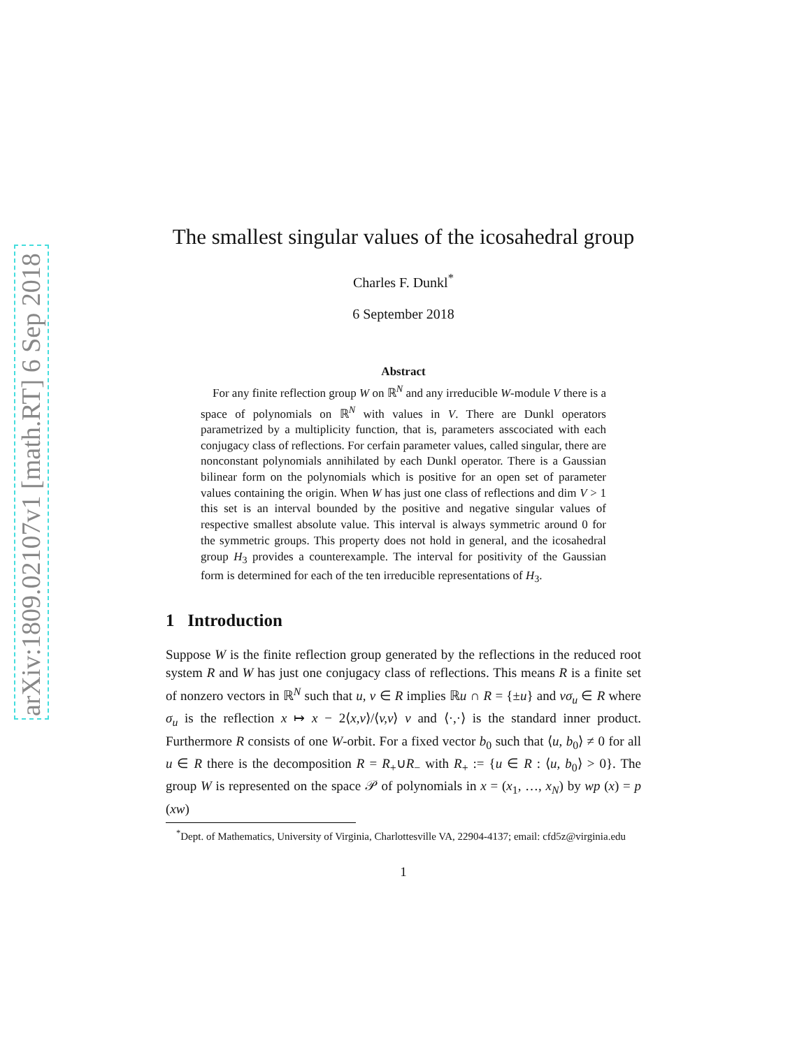arXiv:1809.02107v1 [math.RT] 6 Sep 2018
The smallest singular values of the icosahedral group
Charles F. Dunkl<sup>*</sup>
6 September 2018
Abstract
For any finite reflection group W on ℝ<sup>N</sup> and any irreducible W-module V there is a space of polynomials on ℝ<sup>N</sup> with values in V. There are Dunkl operators parametrized by a multiplicity function, that is, parameters asscociated with each conjugacy class of reflections. For cerfain parameter values, called singular, there are nonconstant polynomials annihilated by each Dunkl operator. There is a Gaussian bilinear form on the polynomials which is positive for an open set of parameter values containing the origin. When W has just one class of reflections and dim V > 1 this set is an interval bounded by the positive and negative singular values of respective smallest absolute value. This interval is always symmetric around 0 for the symmetric groups. This property does not hold in general, and the icosahedral group H<sub>3</sub> provides a counterexample. The interval for positivity of the Gaussian form is determined for each of the ten irreducible representations of H<sub>3</sub>.
1 Introduction
Suppose W is the finite reflection group generated by the reflections in the reduced root system R and W has just one conjugacy class of reflections. This means R is a finite set of nonzero vectors in ℝ<sup>N</sup> such that u, v ∈ R implies ℝu ∩ R = {±u} and vσ<sub>u</sub> ∈ R where σ<sub>u</sub> is the reflection x ↦ x − 2⟨x,v⟩/⟨v,v⟩ v and ⟨·,·⟩ is the standard inner product. Furthermore R consists of one W-orbit. For a fixed vector b<sub>0</sub> such that ⟨u, b<sub>0</sub>⟩ ≠ 0 for all u ∈ R there is the decomposition R = R<sub>+</sub>∪R<sub>−</sub> with R<sub>+</sub> := {u ∈ R : ⟨u, b<sub>0</sub>⟩ > 0}. The group W is represented on the space 𝒫 of polynomials in x = (x<sub>1</sub>, …, x<sub>N</sub>) by wp (x) = p (xw)
<sup>*</sup> Dept. of Mathematics, University of Virginia, Charlottesville VA, 22904-4137; email: cfd5z@virginia.edu
1